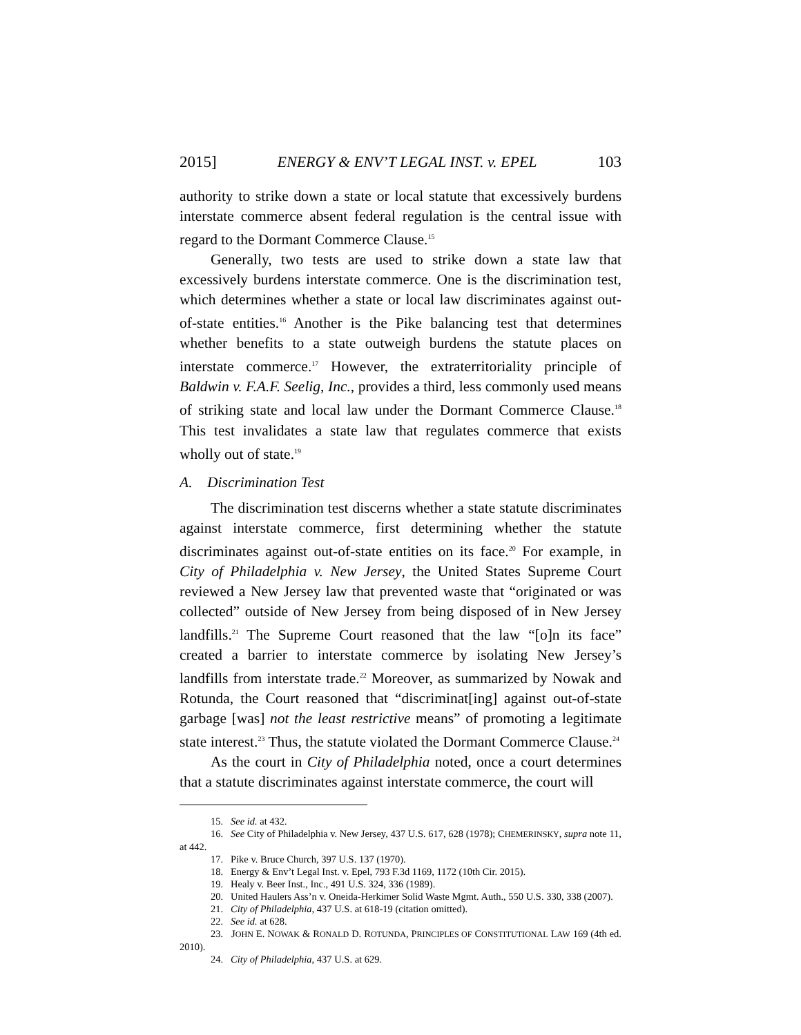2015] ENERGY & ENV’T LEGAL INST. v. EPEL 103
authority to strike down a state or local statute that excessively burdens interstate commerce absent federal regulation is the central issue with regard to the Dormant Commerce Clause.<sup>15</sup>
Generally, two tests are used to strike down a state law that excessively burdens interstate commerce. One is the discrimination test, which determines whether a state or local law discriminates against out-of-state entities.<sup>16</sup> Another is the Pike balancing test that determines whether benefits to a state outweigh burdens the statute places on interstate commerce.<sup>17</sup> However, the extraterritoriality principle of Baldwin v. F.A.F. Seelig, Inc., provides a third, less commonly used means of striking state and local law under the Dormant Commerce Clause.<sup>18</sup> This test invalidates a state law that regulates commerce that exists wholly out of state.<sup>19</sup>
A. Discrimination Test
The discrimination test discerns whether a state statute discriminates against interstate commerce, first determining whether the statute discriminates against out-of-state entities on its face.<sup>20</sup> For example, in City of Philadelphia v. New Jersey, the United States Supreme Court reviewed a New Jersey law that prevented waste that “originated or was collected” outside of New Jersey from being disposed of in New Jersey landfills.<sup>21</sup> The Supreme Court reasoned that the law “[o]n its face” created a barrier to interstate commerce by isolating New Jersey’s landfills from interstate trade.<sup>22</sup> Moreover, as summarized by Nowak and Rotunda, the Court reasoned that “discriminat[ing] against out-of-state garbage [was] not the least restrictive means” of promoting a legitimate state interest.<sup>23</sup> Thus, the statute violated the Dormant Commerce Clause.<sup>24</sup>
As the court in City of Philadelphia noted, once a court determines that a statute discriminates against interstate commerce, the court will
15. See id. at 432.
16. See City of Philadelphia v. New Jersey, 437 U.S. 617, 628 (1978); CHEMERINSKY, supra note 11, at 442.
17. Pike v. Bruce Church, 397 U.S. 137 (1970).
18. Energy & Env’t Legal Inst. v. Epel, 793 F.3d 1169, 1172 (10th Cir. 2015).
19. Healy v. Beer Inst., Inc., 491 U.S. 324, 336 (1989).
20. United Haulers Ass’n v. Oneida-Herkimer Solid Waste Mgmt. Auth., 550 U.S. 330, 338 (2007).
21. City of Philadelphia, 437 U.S. at 618-19 (citation omitted).
22. See id. at 628.
23. JOHN E. NOWAK & RONALD D. ROTUNDA, PRINCIPLES OF CONSTITUTIONAL LAW 169 (4th ed. 2010).
24. City of Philadelphia, 437 U.S. at 629.